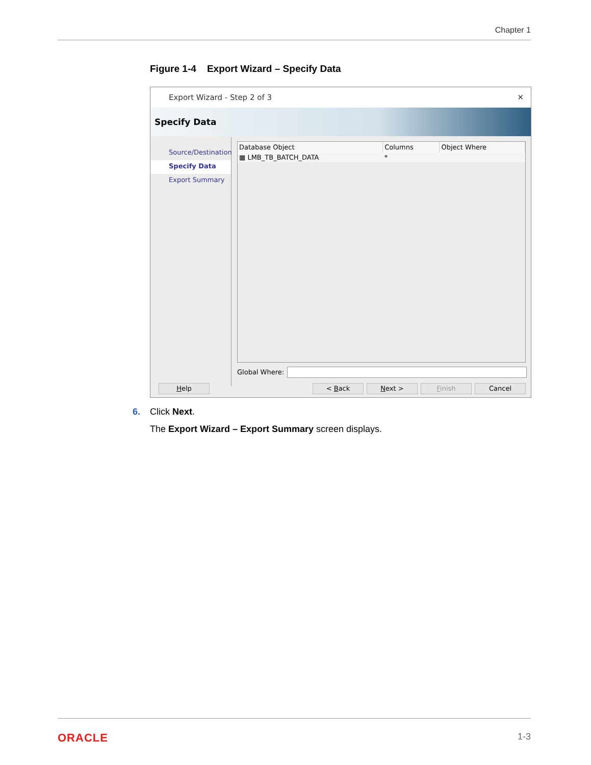Chapter 1
Figure 1-4 Export Wizard – Specify Data
Export Wizard - Step 2 of 3 ✕
Specify Data
Source/Destination
Specify Data
Export Summary
| Database Object | Columns | Object Where |
| --- | --- | --- |
| ▦ LMB_TB_BATCH_DATA | * | |
Global Where:
Help < Back Next > Finish Cancel
6. Click Next.
The Export Wizard – Export Summary screen displays.
ORACLE 1-3